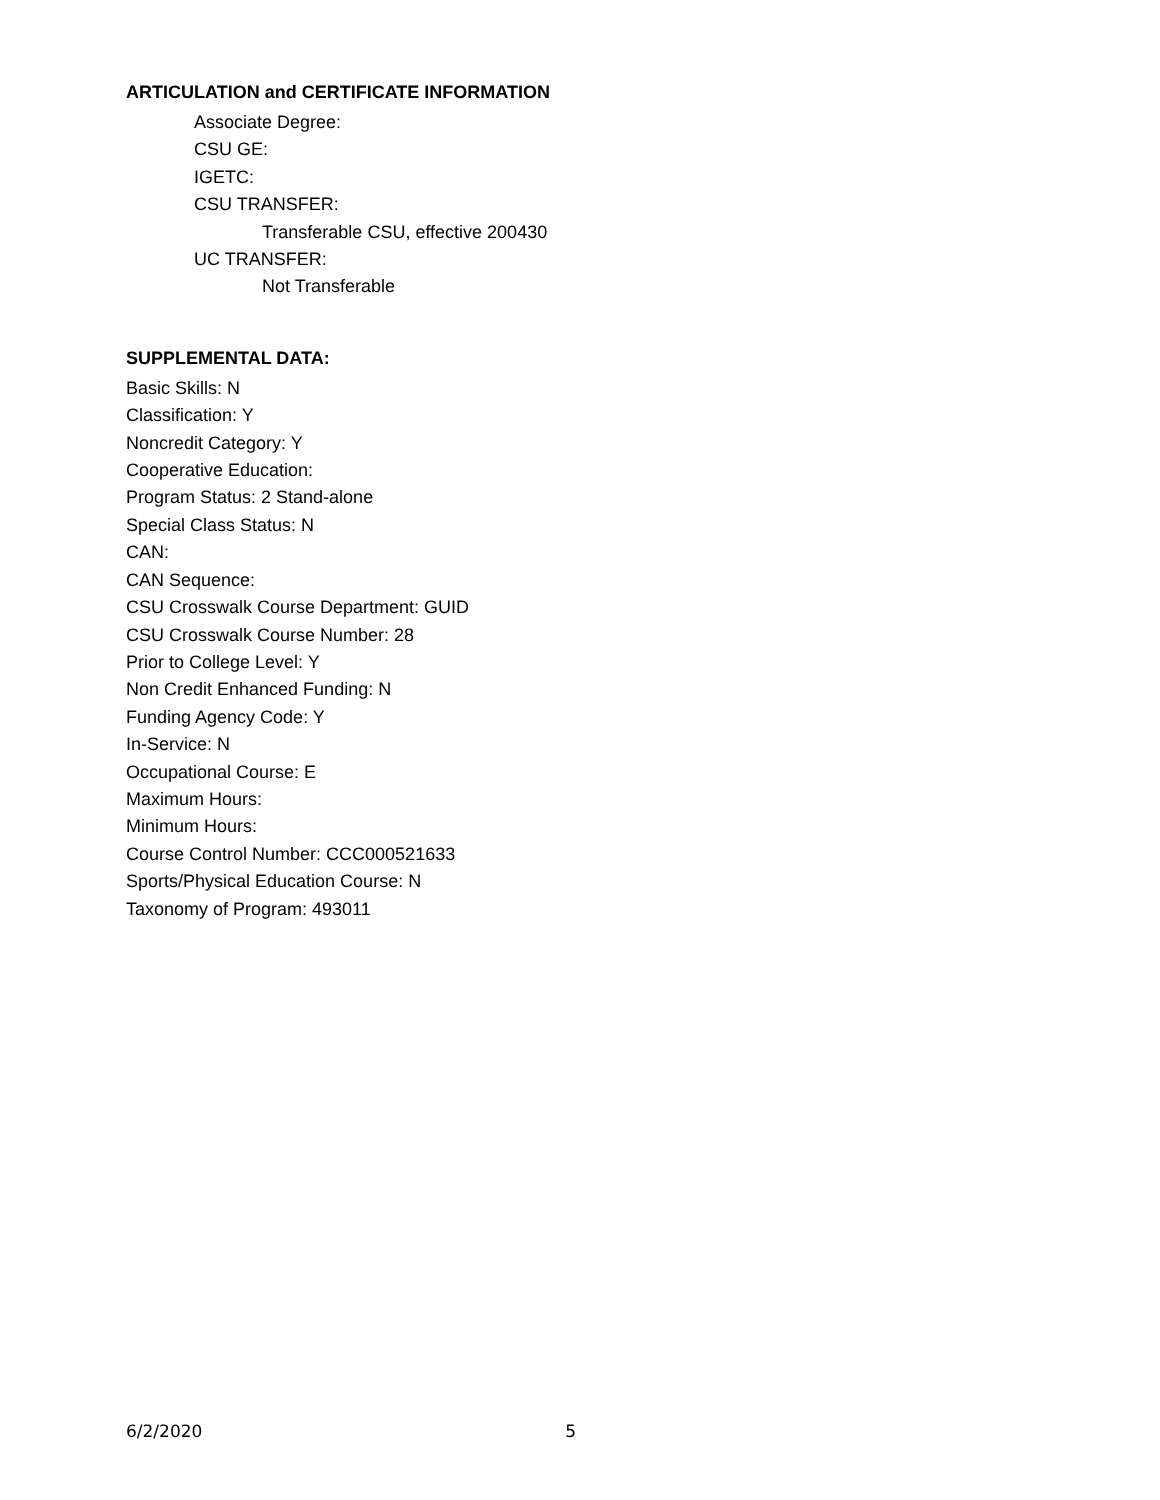ARTICULATION and CERTIFICATE INFORMATION
Associate Degree:
CSU GE:
IGETC:
CSU TRANSFER:
Transferable CSU, effective 200430
UC TRANSFER:
Not Transferable
SUPPLEMENTAL DATA:
Basic Skills: N
Classification: Y
Noncredit Category: Y
Cooperative Education:
Program Status: 2 Stand-alone
Special Class Status: N
CAN:
CAN Sequence:
CSU Crosswalk Course Department: GUID
CSU Crosswalk Course Number: 28
Prior to College Level: Y
Non Credit Enhanced Funding: N
Funding Agency Code: Y
In-Service: N
Occupational Course: E
Maximum Hours:
Minimum Hours:
Course Control Number: CCC000521633
Sports/Physical Education Course: N
Taxonomy of Program: 493011
6/2/2020 5